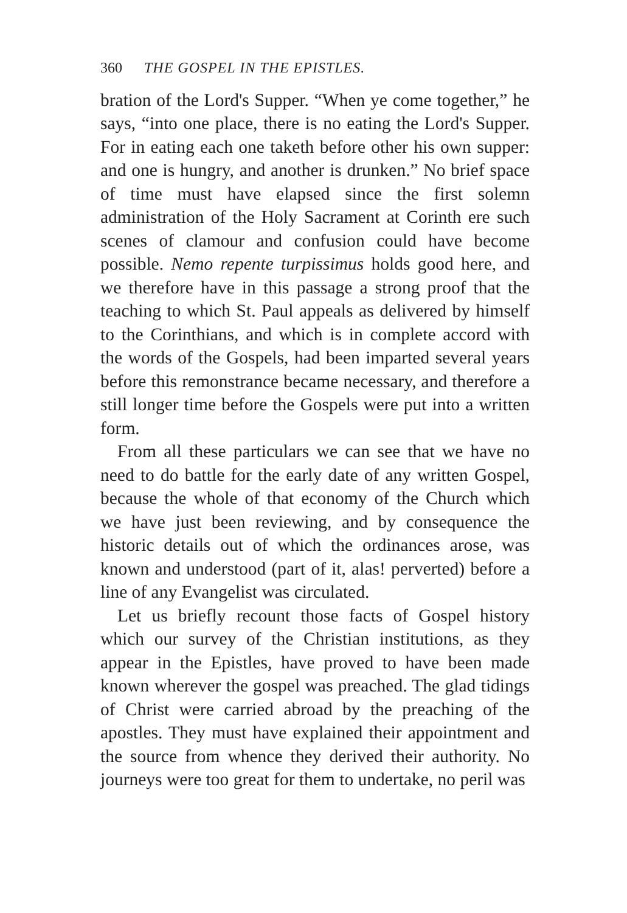360 THE GOSPEL IN THE EPISTLES.
bration of the Lord's Supper. “When ye come together,” he says, “into one place, there is no eating the Lord's Supper. For in eating each one taketh before other his own supper: and one is hungry, and another is drunken.” No brief space of time must have elapsed since the first solemn administration of the Holy Sacrament at Corinth ere such scenes of clamour and confusion could have become possible. Nemo repente turpissimus holds good here, and we therefore have in this passage a strong proof that the teaching to which St. Paul appeals as delivered by himself to the Corinthians, and which is in complete accord with the words of the Gospels, had been imparted several years before this remonstrance became necessary, and therefore a still longer time before the Gospels were put into a written form.
From all these particulars we can see that we have no need to do battle for the early date of any written Gospel, because the whole of that economy of the Church which we have just been reviewing, and by consequence the historic details out of which the ordinances arose, was known and understood (part of it, alas! perverted) before a line of any Evangelist was circulated.
Let us briefly recount those facts of Gospel history which our survey of the Christian institutions, as they appear in the Epistles, have proved to have been made known wherever the gospel was preached. The glad tidings of Christ were carried abroad by the preaching of the apostles. They must have explained their appointment and the source from whence they derived their authority. No journeys were too great for them to undertake, no peril was